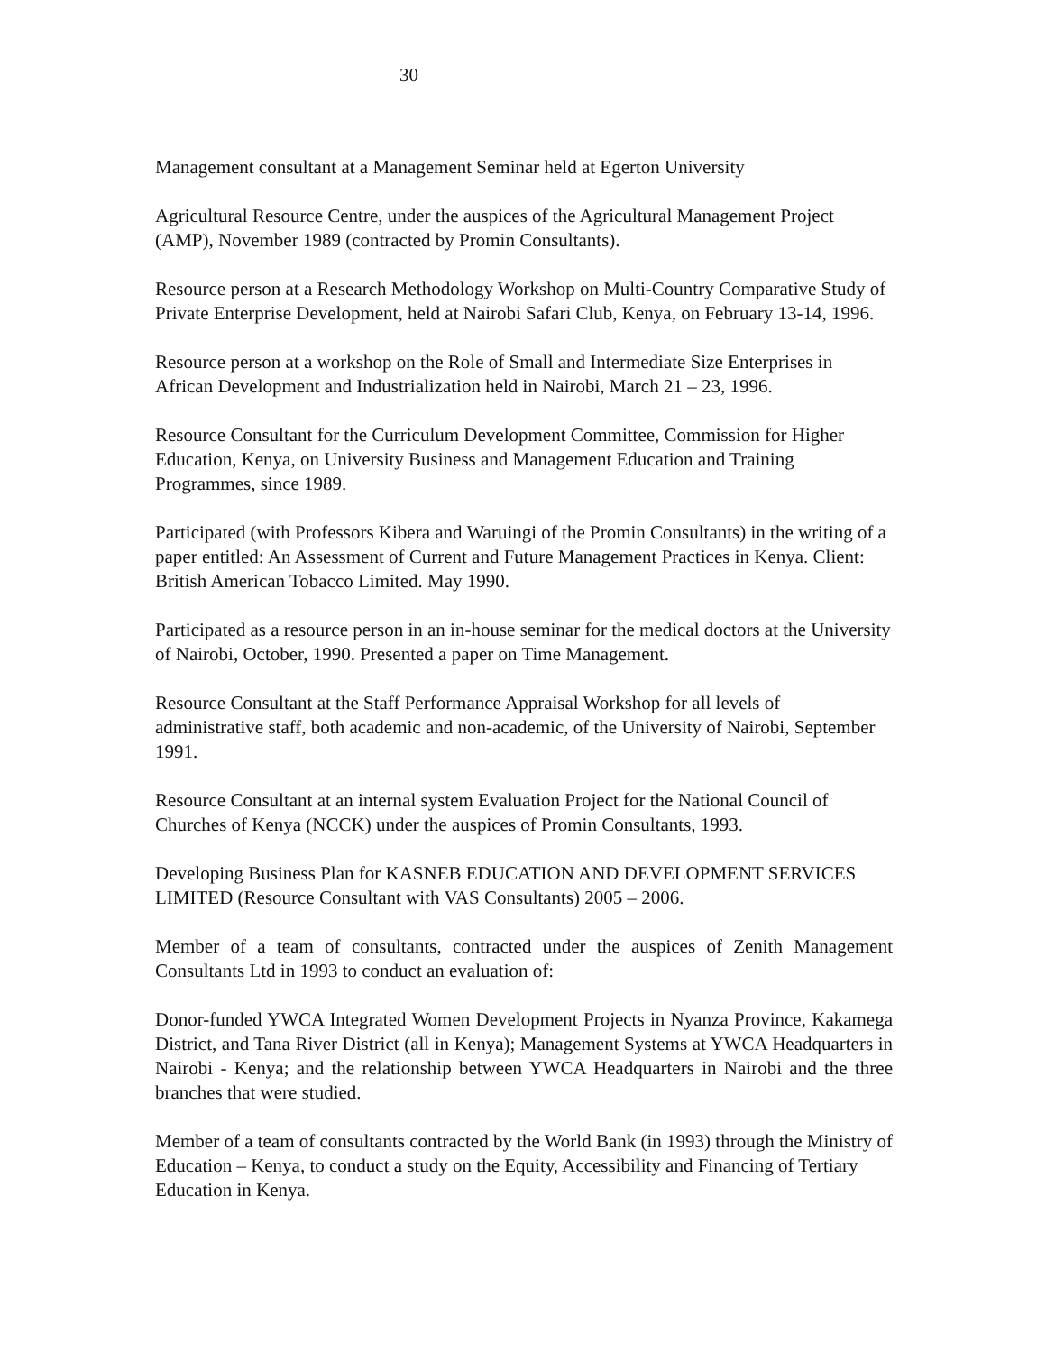30
Management consultant at a Management Seminar held at Egerton University
Agricultural Resource Centre, under the auspices of the Agricultural Management Project (AMP), November 1989 (contracted by Promin Consultants).
Resource person at a Research Methodology Workshop on Multi-Country Comparative Study of Private Enterprise Development, held at Nairobi Safari Club, Kenya, on February 13-14, 1996.
Resource person at a workshop on the Role of Small and Intermediate Size Enterprises in African Development and Industrialization held in Nairobi, March 21 – 23, 1996.
Resource Consultant for the Curriculum Development Committee, Commission for Higher Education, Kenya, on University Business and Management Education and Training Programmes, since 1989.
Participated (with Professors Kibera and Waruingi of the Promin Consultants) in the writing of a paper entitled: An Assessment of Current and Future Management Practices in Kenya. Client: British American Tobacco Limited. May 1990.
Participated as a resource person in an in-house seminar for the medical doctors at the University of Nairobi, October, 1990. Presented a paper on Time Management.
Resource Consultant at the Staff Performance Appraisal Workshop for all levels of administrative staff, both academic and non-academic, of the University of Nairobi, September 1991.
Resource Consultant at an internal system Evaluation Project for the National Council of Churches of Kenya (NCCK) under the auspices of Promin Consultants, 1993.
Developing Business Plan for KASNEB EDUCATION AND DEVELOPMENT SERVICES LIMITED (Resource Consultant with VAS Consultants) 2005 – 2006.
Member of a team of consultants, contracted under the auspices of Zenith Management Consultants Ltd in 1993 to conduct an evaluation of:
Donor-funded YWCA Integrated Women Development Projects in Nyanza Province, Kakamega District, and Tana River District (all in Kenya); Management Systems at YWCA Headquarters in Nairobi - Kenya; and the relationship between YWCA Headquarters in Nairobi and the three branches that were studied.
Member of a team of consultants contracted by the World Bank (in 1993) through the Ministry of Education – Kenya, to conduct a study on the Equity, Accessibility and Financing of Tertiary Education in Kenya.